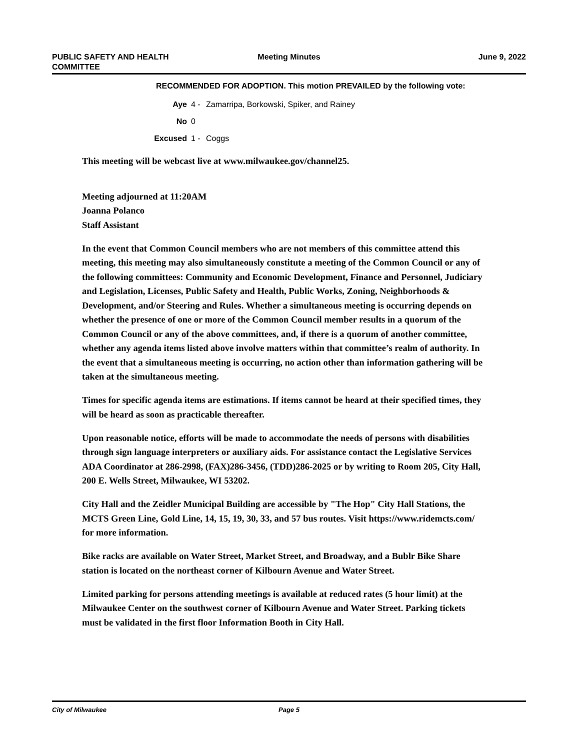PUBLIC SAFETY AND HEALTH
COMMITTEE
Meeting Minutes June 9, 2022
RECOMMENDED FOR ADOPTION. This motion PREVAILED by the following vote:
Aye 4 - Zamarripa, Borkowski, Spiker, and Rainey
No 0
Excused 1 - Coggs
This meeting will be webcast live at www.milwaukee.gov/channel25.
Meeting adjourned at 11:20AM
Joanna Polanco
Staff Assistant
In the event that Common Council members who are not members of this committee attend this meeting, this meeting may also simultaneously constitute a meeting of the Common Council or any of the following committees: Community and Economic Development, Finance and Personnel, Judiciary and Legislation, Licenses, Public Safety and Health, Public Works, Zoning, Neighborhoods & Development, and/or Steering and Rules. Whether a simultaneous meeting is occurring depends on whether the presence of one or more of the Common Council member results in a quorum of the Common Council or any of the above committees, and, if there is a quorum of another committee, whether any agenda items listed above involve matters within that committee’s realm of authority. In the event that a simultaneous meeting is occurring, no action other than information gathering will be taken at the simultaneous meeting.
Times for specific agenda items are estimations. If items cannot be heard at their specified times, they will be heard as soon as practicable thereafter.
Upon reasonable notice, efforts will be made to accommodate the needs of persons with disabilities through sign language interpreters or auxiliary aids. For assistance contact the Legislative Services ADA Coordinator at 286-2998, (FAX)286-3456, (TDD)286-2025 or by writing to Room 205, City Hall, 200 E. Wells Street, Milwaukee, WI 53202.
City Hall and the Zeidler Municipal Building are accessible by "The Hop" City Hall Stations, the MCTS Green Line, Gold Line, 14, 15, 19, 30, 33, and 57 bus routes. Visit https://www.ridemcts.com/ for more information.
Bike racks are available on Water Street, Market Street, and Broadway, and a Bublr Bike Share station is located on the northeast corner of Kilbourn Avenue and Water Street.
Limited parking for persons attending meetings is available at reduced rates (5 hour limit) at the Milwaukee Center on the southwest corner of Kilbourn Avenue and Water Street. Parking tickets must be validated in the first floor Information Booth in City Hall.
City of Milwaukee Page 5